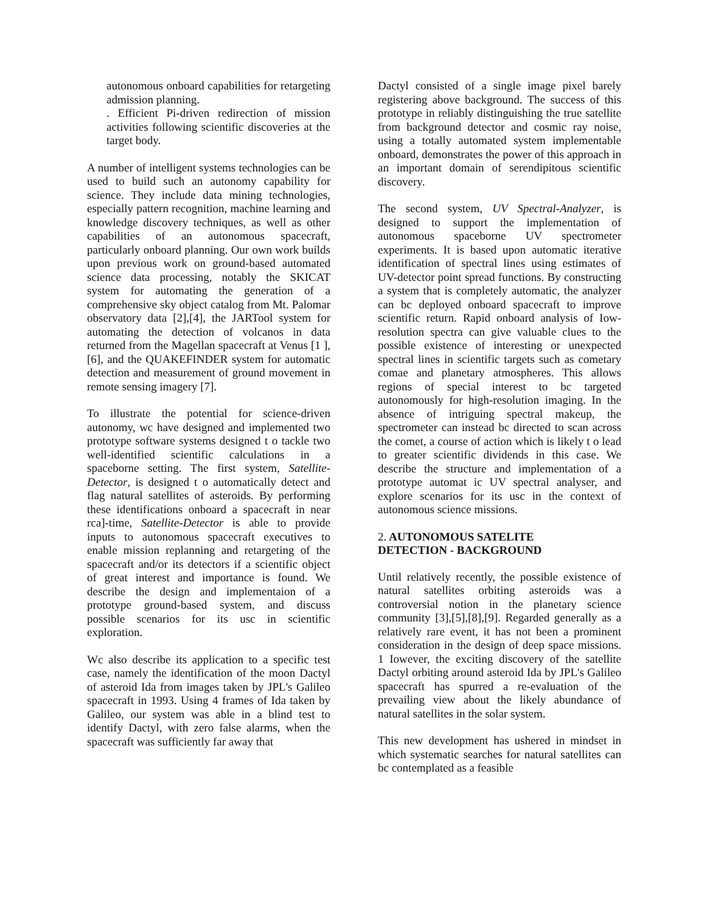autonomous onboard capabilities for retargeting admission planning.
. Efficient Pi-driven redirection of mission activities following scientific discoveries at the target body.
A number of intelligent systems technologies can be used to build such an autonomy capability for science. They include data mining technologies, especially pattern recognition, machine learning and knowledge discovery techniques, as well as other capabilities of an autonomous spacecraft, particularly onboard planning. Our own work builds upon previous work on ground-based automated science data processing, notably the SKICAT system for automating the generation of a comprehensive sky object catalog from Mt. Palomar observatory data [2],[4], the JARTool system for automating the detection of volcanos in data returned from the Magellan spacecraft at Venus [1 ],[6], and the QUAKEFINDER system for automatic detection and measurement of ground movement in remote sensing imagery [7].
To illustrate the potential for science-driven autonomy, wc have designed and implemented two prototype software systems designed t o tackle two well-identified scientific calculations in a spaceborne setting. The first system, Satellite-Detector, is designed t o automatically detect and flag natural satellites of asteroids. By performing these identifications onboard a spacecraft in near rca]-time, Satellite-Detector is able to provide inputs to autonomous spacecraft executives to enable mission replanning and retargeting of the spacecraft and/or its detectors if a scientific object of great interest and importance is found. We describe the design and implementaion of a prototype ground-based system, and discuss possible scenarios for its usc in scientific exploration.
Wc also describe its application to a specific test case, namely the identification of the moon Dactyl of asteroid Ida from images taken by JPL's Galileo spacecraft in 1993. Using 4 frames of Ida taken by Galileo, our system was able in a blind test to identify Dactyl, with zero false alarms, when the spacecraft was sufficiently far away that
Dactyl consisted of a single image pixel barely registering above background. The success of this prototype in reliably distinguishing the true satellite from background detector and cosmic ray noise, using a totally automated system implementable onboard, demonstrates the power of this approach in an important domain of serendipitous scientific discovery.
The second system, UV Spectral-Analyzer, is designed to support the implementation of autonomous spaceborne UV spectrometer experiments. It is based upon automatic iterative identification of spectral lines using estimates of UV-detector point spread functions. By constructing a system that is completely automatic, the analyzer can bc deployed onboard spacecraft to improve scientific return. Rapid onboard analysis of Iow-resolution spectra can give valuable clues to the possible existence of interesting or unexpected spectral lines in scientific targets such as cometary comae and planetary atmospheres. This allows regions of special interest to bc targeted autonomously for high-resolution imaging. In the absence of intriguing spectral makeup, the spectrometer can instead bc directed to scan across the comet, a course of action which is likely t o lead to greater scientific dividends in this case. We describe the structure and implementation of a prototype automat ic UV spectral analyser, and explore scenarios for its usc in the context of autonomous science missions.
2. AUTONOMOUS SATELITE
DETECTION - BACKGROUND
Until relatively recently, the possible existence of natural satellites orbiting asteroids was a controversial notion in the planetary science community [3],[5],[8],[9]. Regarded generally as a relatively rare event, it has not been a prominent consideration in the design of deep space missions. 1 Iowever, the exciting discovery of the satellite Dactyl orbiting around asteroid Ida by JPL's Galileo spacecraft has spurred a re-evaluation of the prevailing view about the likely abundance of natural satellites in the solar system.
This new development has ushered in mindset in which systematic searches for natural satellites can bc contemplated as a feasible